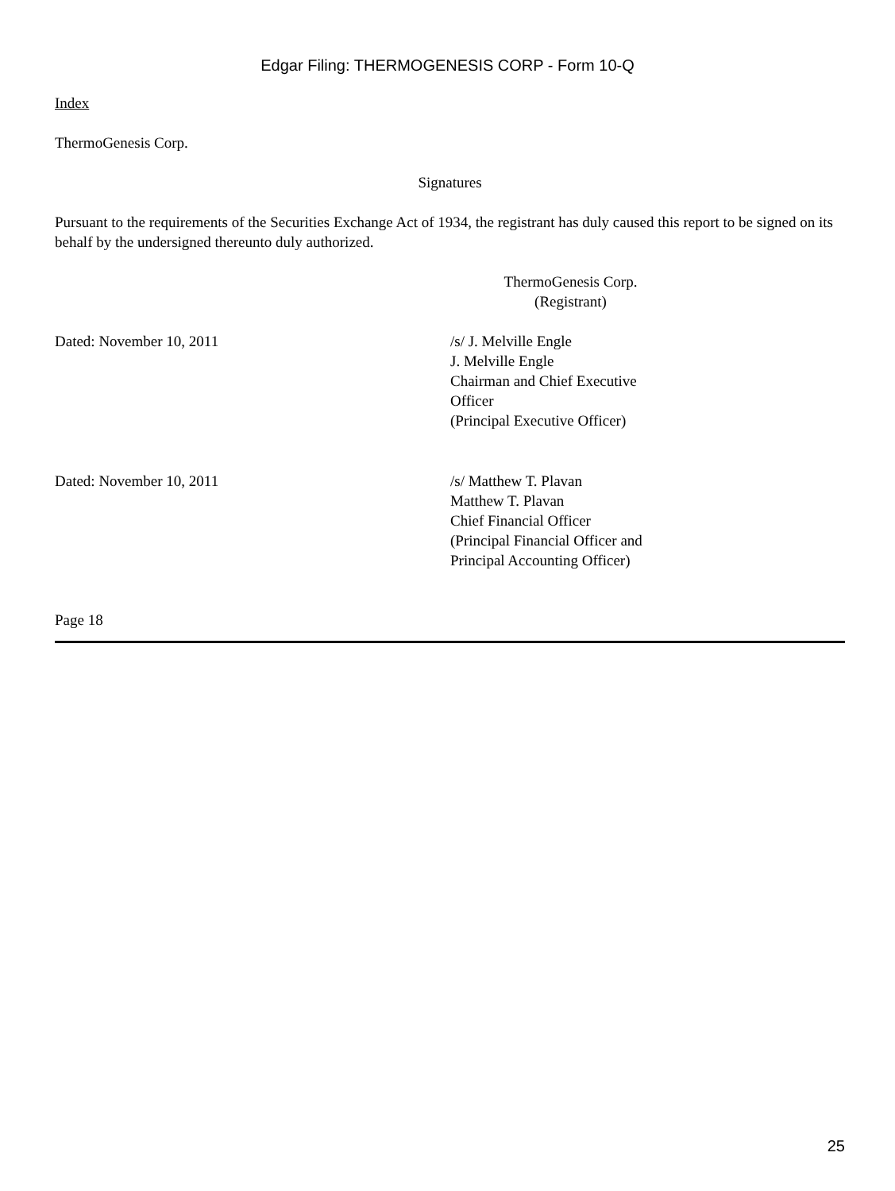Edgar Filing: THERMOGENESIS CORP - Form 10-Q
Index
ThermoGenesis Corp.
Signatures
Pursuant to the requirements of the Securities Exchange Act of 1934, the registrant has duly caused this report to be signed on its behalf by the undersigned thereunto duly authorized.
ThermoGenesis Corp.
(Registrant)
Dated: November 10, 2011 /s/ J. Melville Engle
J. Melville Engle
Chairman and Chief Executive
Officer
(Principal Executive Officer)
Dated: November 10, 2011 /s/ Matthew T. Plavan
Matthew T. Plavan
Chief Financial Officer
(Principal Financial Officer and
Principal Accounting Officer)
Page 18
25